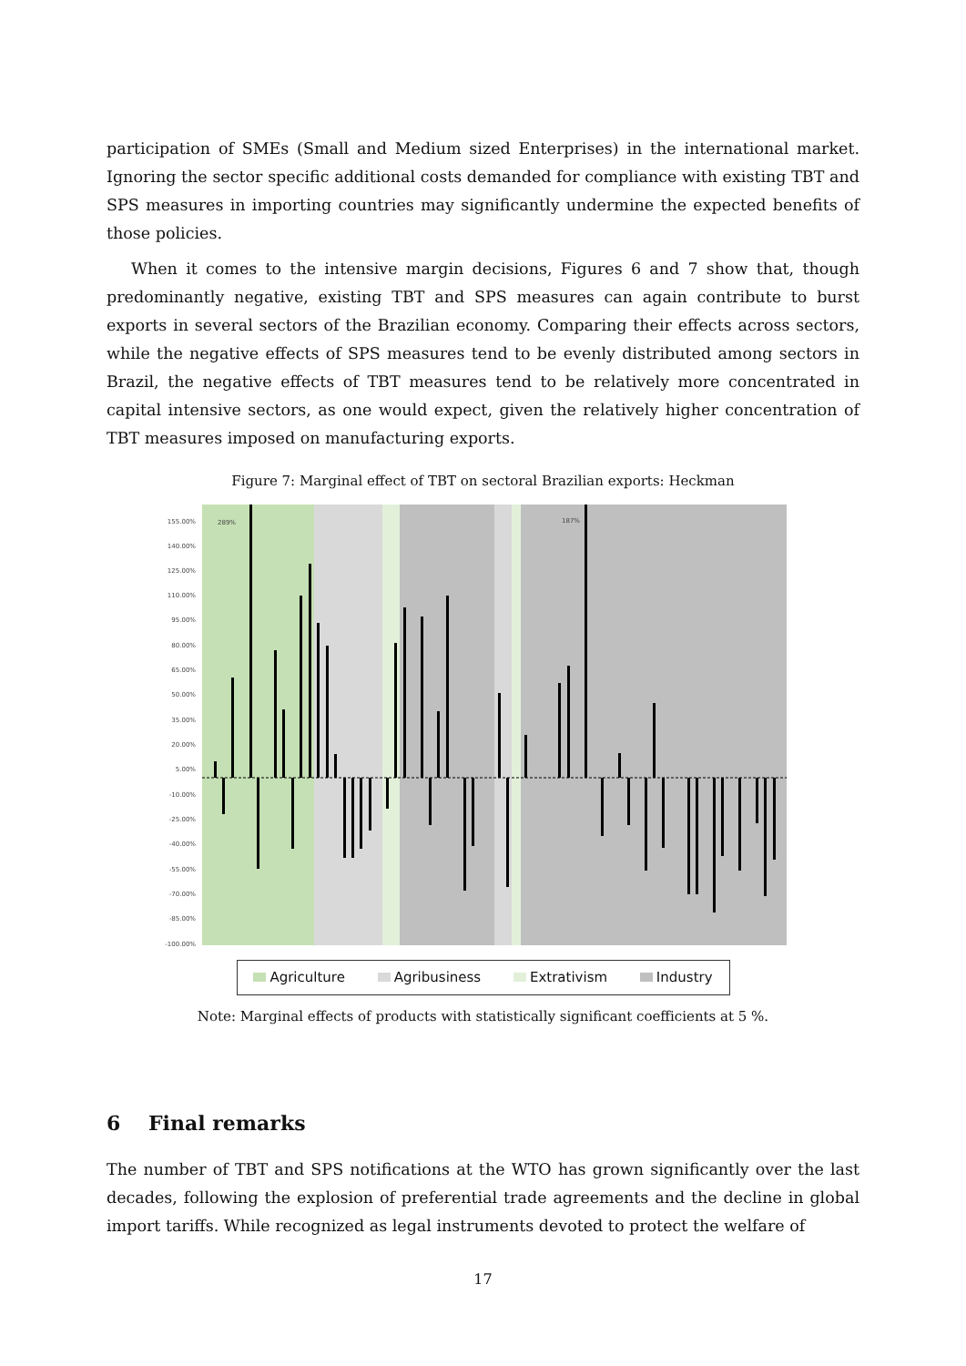participation of SMEs (Small and Medium sized Enterprises) in the international market. Ignoring the sector specific additional costs demanded for compliance with existing TBT and SPS measures in importing countries may significantly undermine the expected benefits of those policies.
When it comes to the intensive margin decisions, Figures 6 and 7 show that, though predominantly negative, existing TBT and SPS measures can again contribute to burst exports in several sectors of the Brazilian economy. Comparing their effects across sectors, while the negative effects of SPS measures tend to be evenly distributed among sectors in Brazil, the negative effects of TBT measures tend to be relatively more concentrated in capital intensive sectors, as one would expect, given the relatively higher concentration of TBT measures imposed on manufacturing exports.
Figure 7: Marginal effect of TBT on sectoral Brazilian exports: Heckman
155.00%
140.00%
125.00%
110.00%
95.00%
80.00%
65.00%
50.00%
35.00%
20.00%
5.00%
-10.00%
-25.00%
-40.00%
-55.00%
-70.00%
-85.00%
-100.00%
289%
187%
Agriculture Agribusiness Extrativism Industry
Note: Marginal effects of products with statistically significant coefficients at 5 %.
6 Final remarks
The number of TBT and SPS notifications at the WTO has grown significantly over the last decades, following the explosion of preferential trade agreements and the decline in global import tariffs. While recognized as legal instruments devoted to protect the welfare of
17